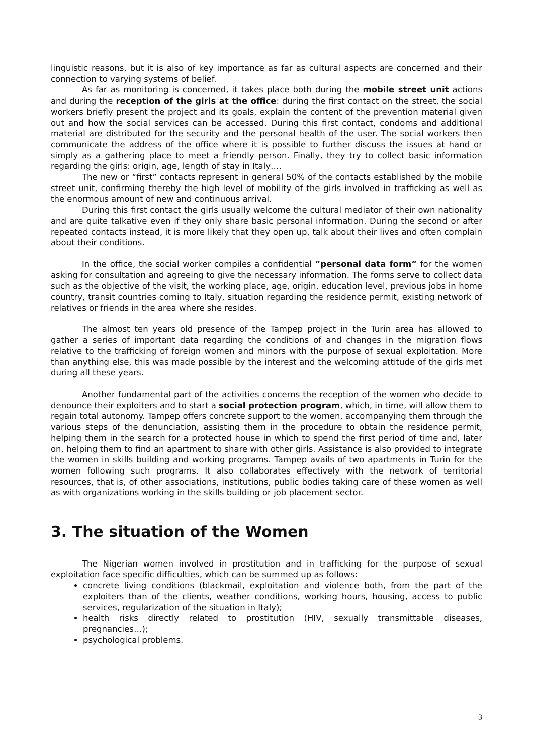linguistic reasons, but it is also of key importance as far as cultural aspects are concerned and their connection to varying systems of belief.
As far as monitoring is concerned, it takes place both during the mobile street unit actions and during the reception of the girls at the office: during the first contact on the street, the social workers briefly present the project and its goals, explain the content of the prevention material given out and how the social services can be accessed. During this first contact, condoms and additional material are distributed for the security and the personal health of the user. The social workers then communicate the address of the office where it is possible to further discuss the issues at hand or simply as a gathering place to meet a friendly person. Finally, they try to collect basic information regarding the girls: origin, age, length of stay in Italy….
The new or “first” contacts represent in general 50% of the contacts established by the mobile street unit, confirming thereby the high level of mobility of the girls involved in trafficking as well as the enormous amount of new and continuous arrival.
During this first contact the girls usually welcome the cultural mediator of their own nationality and are quite talkative even if they only share basic personal information. During the second or after repeated contacts instead, it is more likely that they open up, talk about their lives and often complain about their conditions.
In the office, the social worker compiles a confidential “personal data form” for the women asking for consultation and agreeing to give the necessary information. The forms serve to collect data such as the objective of the visit, the working place, age, origin, education level, previous jobs in home country, transit countries coming to Italy, situation regarding the residence permit, existing network of relatives or friends in the area where she resides.
The almost ten years old presence of the Tampep project in the Turin area has allowed to gather a series of important data regarding the conditions of and changes in the migration flows relative to the trafficking of foreign women and minors with the purpose of sexual exploitation. More than anything else, this was made possible by the interest and the welcoming attitude of the girls met during all these years.
Another fundamental part of the activities concerns the reception of the women who decide to denounce their exploiters and to start a social protection program, which, in time, will allow them to regain total autonomy. Tampep offers concrete support to the women, accompanying them through the various steps of the denunciation, assisting them in the procedure to obtain the residence permit, helping them in the search for a protected house in which to spend the first period of time and, later on, helping them to find an apartment to share with other girls. Assistance is also provided to integrate the women in skills building and working programs. Tampep avails of two apartments in Turin for the women following such programs. It also collaborates effectively with the network of territorial resources, that is, of other associations, institutions, public bodies taking care of these women as well as with organizations working in the skills building or job placement sector.
3. The situation of the Women
The Nigerian women involved in prostitution and in trafficking for the purpose of sexual exploitation face specific difficulties, which can be summed up as follows:
concrete living conditions (blackmail, exploitation and violence both, from the part of the exploiters than of the clients, weather conditions, working hours, housing, access to public services, regularization of the situation in Italy);
health risks directly related to prostitution (HIV, sexually transmittable diseases, pregnancies…);
psychological problems.
3